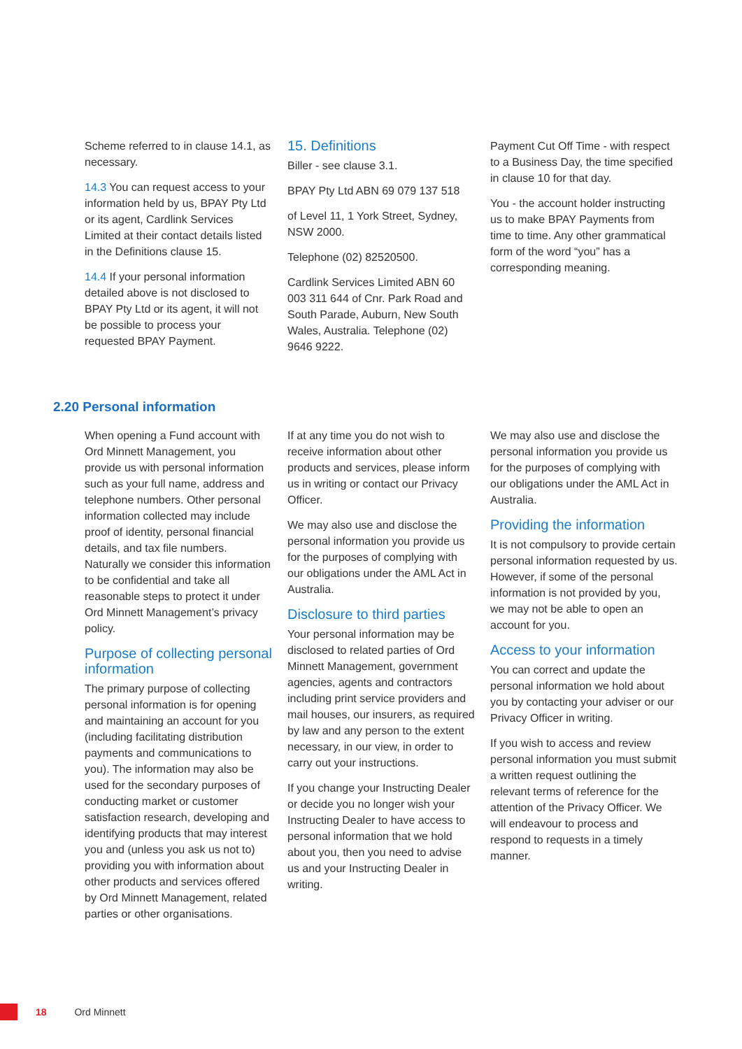Scheme referred to in clause 14.1, as necessary.
14.3 You can request access to your information held by us, BPAY Pty Ltd or its agent, Cardlink Services Limited at their contact details listed in the Definitions clause 15.
14.4 If your personal information detailed above is not disclosed to BPAY Pty Ltd or its agent, it will not be possible to process your requested BPAY Payment.
15. Definitions
Biller - see clause 3.1.
BPAY Pty Ltd ABN 69 079 137 518
of Level 11, 1 York Street, Sydney, NSW 2000.
Telephone (02) 82520500.
Cardlink Services Limited ABN 60 003 311 644 of Cnr. Park Road and South Parade, Auburn, New South Wales, Australia. Telephone (02) 9646 9222.
Payment Cut Off Time - with respect to a Business Day, the time specified in clause 10 for that day.
You - the account holder instructing us to make BPAY Payments from time to time. Any other grammatical form of the word “you” has a corresponding meaning.
2.20 Personal information
When opening a Fund account with Ord Minnett Management, you provide us with personal information such as your full name, address and telephone numbers. Other personal information collected may include proof of identity, personal financial details, and tax file numbers. Naturally we consider this information to be confidential and take all reasonable steps to protect it under Ord Minnett Management’s privacy policy.
Purpose of collecting personal information
The primary purpose of collecting personal information is for opening and maintaining an account for you (including facilitating distribution payments and communications to you). The information may also be used for the secondary purposes of conducting market or customer satisfaction research, developing and identifying products that may interest you and (unless you ask us not to) providing you with information about other products and services offered by Ord Minnett Management, related parties or other organisations.
If at any time you do not wish to receive information about other products and services, please inform us in writing or contact our Privacy Officer.
We may also use and disclose the personal information you provide us for the purposes of complying with our obligations under the AML Act in Australia.
Disclosure to third parties
Your personal information may be disclosed to related parties of Ord Minnett Management, government agencies, agents and contractors including print service providers and mail houses, our insurers, as required by law and any person to the extent necessary, in our view, in order to carry out your instructions.
If you change your Instructing Dealer or decide you no longer wish your Instructing Dealer to have access to personal information that we hold about you, then you need to advise us and your Instructing Dealer in writing.
We may also use and disclose the personal information you provide us for the purposes of complying with our obligations under the AML Act in Australia.
Providing the information
It is not compulsory to provide certain personal information requested by us. However, if some of the personal information is not provided by you, we may not be able to open an account for you.
Access to your information
You can correct and update the personal information we hold about you by contacting your adviser or our Privacy Officer in writing.
If you wish to access and review personal information you must submit a written request outlining the relevant terms of reference for the attention of the Privacy Officer. We will endeavour to process and respond to requests in a timely manner.
18 Ord Minnett